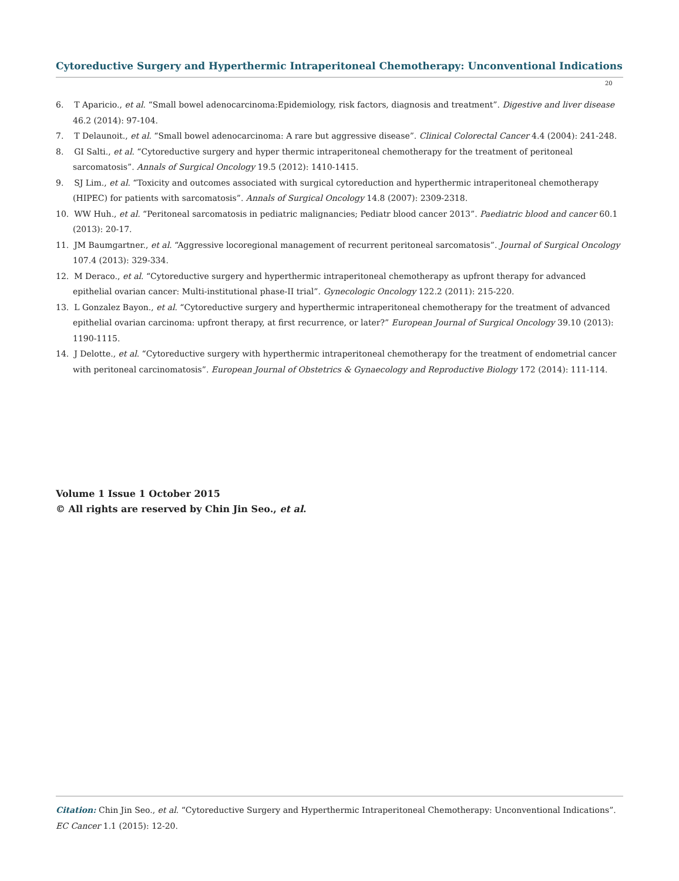Cytoreductive Surgery and Hyperthermic Intraperitoneal Chemotherapy: Unconventional Indications
20
6. T Aparicio., et al. “Small bowel adenocarcinoma:Epidemiology, risk factors, diagnosis and treatment”. Digestive and liver disease 46.2 (2014): 97-104.
7. T Delaunoit., et al. “Small bowel adenocarcinoma: A rare but aggressive disease”. Clinical Colorectal Cancer 4.4 (2004): 241-248.
8. GI Salti., et al. “Cytoreductive surgery and hyper thermic intraperitoneal chemotherapy for the treatment of peritoneal sarcomatosis”. Annals of Surgical Oncology 19.5 (2012): 1410-1415.
9. SJ Lim., et al. “Toxicity and outcomes associated with surgical cytoreduction and hyperthermic intraperitoneal chemotherapy (HIPEC) for patients with sarcomatosis”. Annals of Surgical Oncology 14.8 (2007): 2309-2318.
10. WW Huh., et al. “Peritoneal sarcomatosis in pediatric malignancies; Pediatr blood cancer 2013”. Paediatric blood and cancer 60.1 (2013): 20-17.
11. JM Baumgartner., et al. “Aggressive locoregional management of recurrent peritoneal sarcomatosis”. Journal of Surgical Oncology 107.4 (2013): 329-334.
12. M Deraco., et al. “Cytoreductive surgery and hyperthermic intraperitoneal chemotherapy as upfront therapy for advanced epithelial ovarian cancer: Multi-institutional phase-II trial”. Gynecologic Oncology 122.2 (2011): 215-220.
13. L Gonzalez Bayon., et al. “Cytoreductive surgery and hyperthermic intraperitoneal chemotherapy for the treatment of advanced epithelial ovarian carcinoma: upfront therapy, at first recurrence, or later?” European Journal of Surgical Oncology 39.10 (2013): 1190-1115.
14. J Delotte., et al. “Cytoreductive surgery with hyperthermic intraperitoneal chemotherapy for the treatment of endometrial cancer with peritoneal carcinomatosis”. European Journal of Obstetrics & Gynaecology and Reproductive Biology 172 (2014): 111-114.
Volume 1 Issue 1 October 2015
© All rights are reserved by Chin Jin Seo., et al.
Citation: Chin Jin Seo., et al. “Cytoreductive Surgery and Hyperthermic Intraperitoneal Chemotherapy: Unconventional Indications”. EC Cancer 1.1 (2015): 12-20.